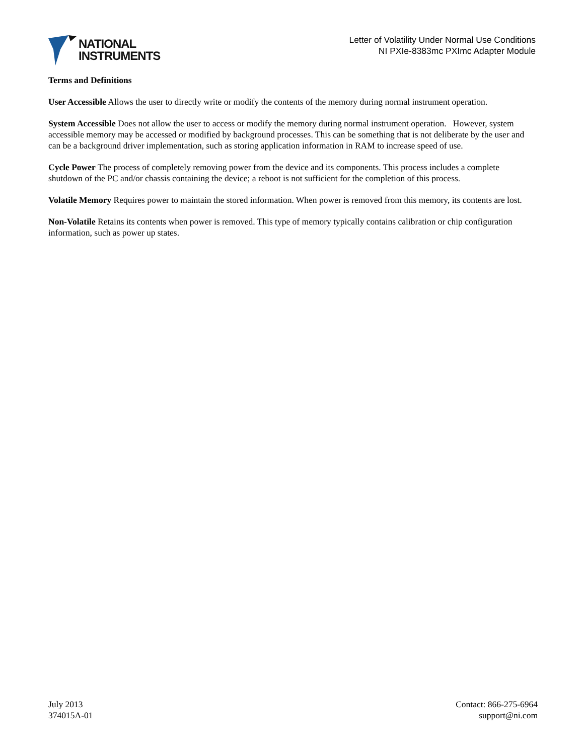NATIONAL
INSTRUMENTS
Letter of Volatility Under Normal Use Conditions
NI PXIe-8383mc PXImc Adapter Module
Terms and Definitions
User Accessible Allows the user to directly write or modify the contents of the memory during normal instrument operation.
System Accessible Does not allow the user to access or modify the memory during normal instrument operation. However, system accessible memory may be accessed or modified by background processes. This can be something that is not deliberate by the user and can be a background driver implementation, such as storing application information in RAM to increase speed of use.
Cycle Power The process of completely removing power from the device and its components. This process includes a complete shutdown of the PC and/or chassis containing the device; a reboot is not sufficient for the completion of this process.
Volatile Memory Requires power to maintain the stored information. When power is removed from this memory, its contents are lost.
Non-Volatile Retains its contents when power is removed. This type of memory typically contains calibration or chip configuration information, such as power up states.
July 2013
374015A-01
Contact: 866-275-6964
support@ni.com